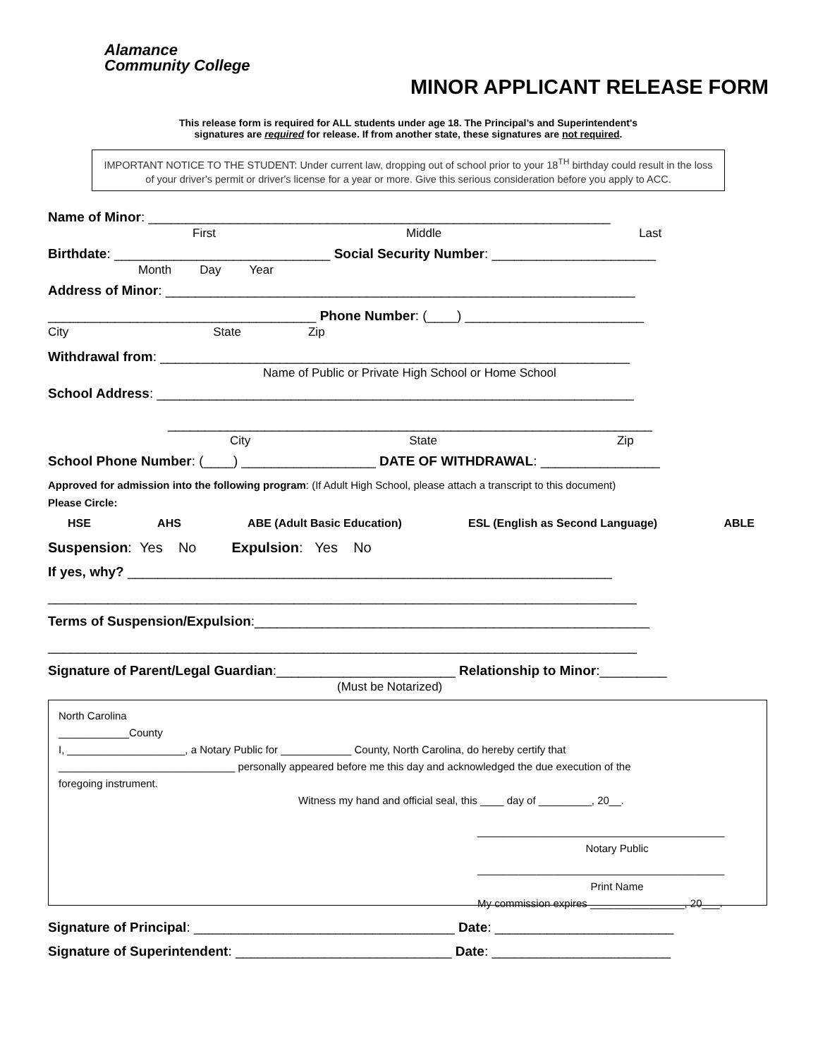Alamance
Community College
MINOR APPLICANT RELEASE FORM
This release form is required for ALL students under age 18. The Principal’s and Superintendent's
signatures are required for release. If from another state, these signatures are not required.
IMPORTANT NOTICE TO THE STUDENT: Under current law, dropping out of school prior to your 18<sup>TH</sup> birthday could result in the loss of your driver's permit or driver's license for a year or more. Give this serious consideration before you apply to ACC.
Name of Minor: ______________________________________________________________
First Middle Last
Birthdate: _____________________________ Social Security Number: ______________________
Month Day Year
Address of Minor: _______________________________________________________________
____________________________________ Phone Number: (____) ________________________
City State Zip
Withdrawal from: _______________________________________________________________
Name of Public or Private High School or Home School
School Address: ________________________________________________________________
_________________________________________________________________
City State Zip
School Phone Number: (____) __________________ DATE OF WITHDRAWAL: ________________
Approved for admission into the following program: (If Adult High School, please attach a transcript to this document)
Please Circle:
HSE AHS ABE (Adult Basic Education) ESL (English as Second Language) ABLE
Suspension: Yes No Expulsion: Yes No
If yes, why? _________________________________________________________________
_______________________________________________________________________________
Terms of Suspension/Expulsion:_____________________________________________________
_______________________________________________________________________________
Signature of Parent/Legal Guardian:________________________ Relationship to Minor:_________
(Must be Notarized)
North Carolina
____________County
I, ____________________, a Notary Public for ____________ County, North Carolina, do hereby certify that
______________________________ personally appeared before me this day and acknowledged the due execution of the
foregoing instrument.
Witness my hand and official seal, this ____ day of _________, 20__.
__________________________________________
Notary Public
__________________________________________
Print Name
My commission expires ________________, 20___.
Signature of Principal: ___________________________________ Date: ________________________
Signature of Superintendent: _____________________________ Date: ________________________